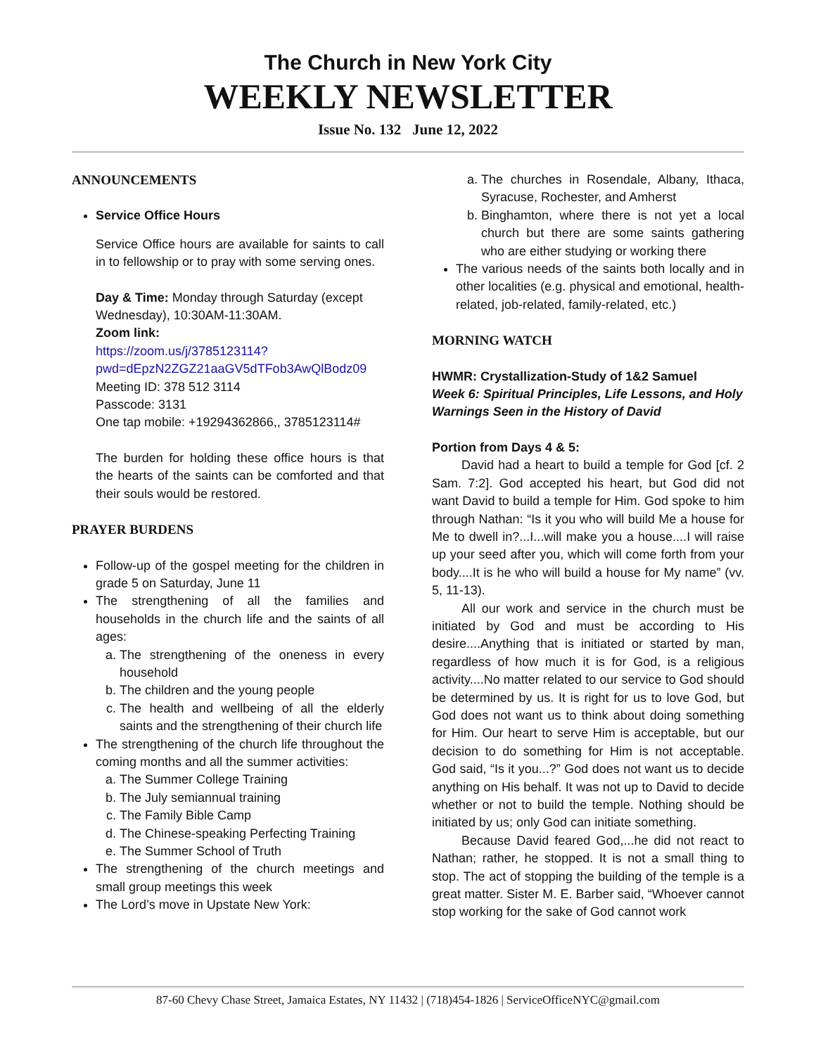The Church in New York City
WEEKLY NEWSLETTER
Issue No. 132 June 12, 2022
ANNOUNCEMENTS
Service Office Hours
Service Office hours are available for saints to call in to fellowship or to pray with some serving ones.
Day & Time: Monday through Saturday (except Wednesday), 10:30AM-11:30AM.
Zoom link:
https://zoom.us/j/3785123114?pwd=dEpzN2ZGZ21aaGV5dTFob3AwQlBodz09
Meeting ID: 378 512 3114
Passcode: 3131
One tap mobile: +19294362866,, 3785123114#
The burden for holding these office hours is that the hearts of the saints can be comforted and that their souls would be restored.
PRAYER BURDENS
Follow-up of the gospel meeting for the children in grade 5 on Saturday, June 11
The strengthening of all the families and households in the church life and the saints of all ages:
a. The strengthening of the oneness in every household
b. The children and the young people
c. The health and wellbeing of all the elderly saints and the strengthening of their church life
The strengthening of the church life throughout the coming months and all the summer activities:
a. The Summer College Training
b. The July semiannual training
c. The Family Bible Camp
d. The Chinese-speaking Perfecting Training
e. The Summer School of Truth
The strengthening of the church meetings and small group meetings this week
The Lord’s move in Upstate New York:
a. The churches in Rosendale, Albany, Ithaca, Syracuse, Rochester, and Amherst
b. Binghamton, where there is not yet a local church but there are some saints gathering who are either studying or working there
The various needs of the saints both locally and in other localities (e.g. physical and emotional, health-related, job-related, family-related, etc.)
MORNING WATCH
HWMR: Crystallization-Study of 1&2 Samuel
Week 6: Spiritual Principles, Life Lessons, and Holy Warnings Seen in the History of David
Portion from Days 4 & 5:
David had a heart to build a temple for God [cf. 2 Sam. 7:2]. God accepted his heart, but God did not want David to build a temple for Him. God spoke to him through Nathan: “Is it you who will build Me a house for Me to dwell in?...I...will make you a house....I will raise up your seed after you, which will come forth from your body....It is he who will build a house for My name” (vv. 5, 11-13).
All our work and service in the church must be initiated by God and must be according to His desire....Anything that is initiated or started by man, regardless of how much it is for God, is a religious activity....No matter related to our service to God should be determined by us. It is right for us to love God, but God does not want us to think about doing something for Him. Our heart to serve Him is acceptable, but our decision to do something for Him is not acceptable. God said, “Is it you...?” God does not want us to decide anything on His behalf. It was not up to David to decide whether or not to build the temple. Nothing should be initiated by us; only God can initiate something.
Because David feared God,...he did not react to Nathan; rather, he stopped. It is not a small thing to stop. The act of stopping the building of the temple is a great matter. Sister M. E. Barber said, “Whoever cannot stop working for the sake of God cannot work
87-60 Chevy Chase Street, Jamaica Estates, NY 11432 | (718)454-1826 | ServiceOfficeNYC@gmail.com